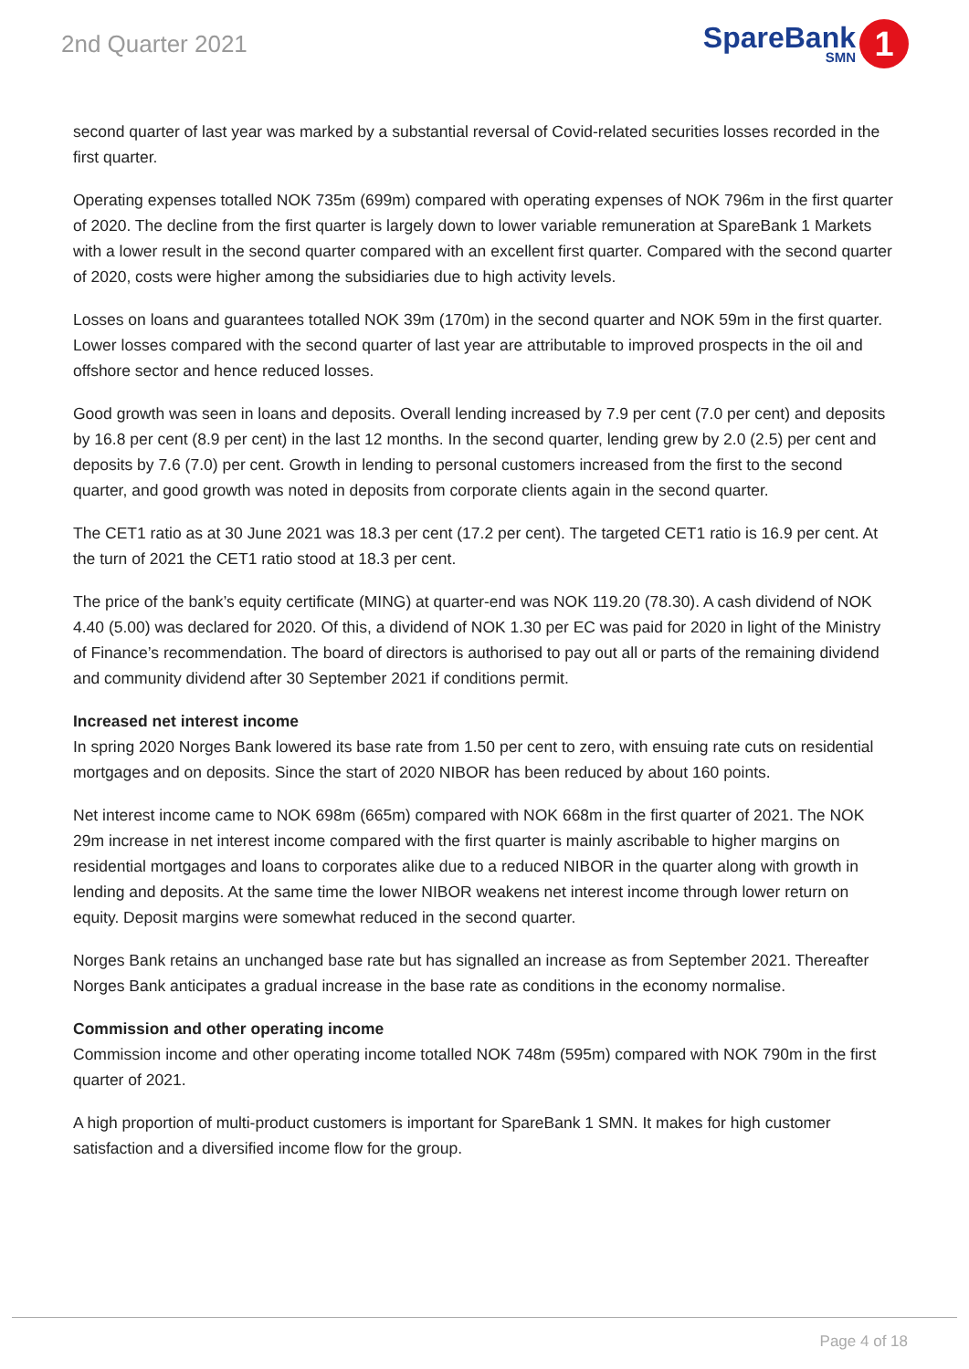2nd Quarter 2021
SpareBank
SMN
1
second quarter of last year was marked by a substantial reversal of Covid-related securities losses recorded in the first quarter.
Operating expenses totalled NOK 735m (699m) compared with operating expenses of NOK 796m in the first quarter of 2020. The decline from the first quarter is largely down to lower variable remuneration at SpareBank 1 Markets with a lower result in the second quarter compared with an excellent first quarter. Compared with the second quarter of 2020, costs were higher among the subsidiaries due to high activity levels.
Losses on loans and guarantees totalled NOK 39m (170m) in the second quarter and NOK 59m in the first quarter. Lower losses compared with the second quarter of last year are attributable to improved prospects in the oil and offshore sector and hence reduced losses.
Good growth was seen in loans and deposits. Overall lending increased by 7.9 per cent (7.0 per cent) and deposits by 16.8 per cent (8.9 per cent) in the last 12 months. In the second quarter, lending grew by 2.0 (2.5) per cent and deposits by 7.6 (7.0) per cent. Growth in lending to personal customers increased from the first to the second quarter, and good growth was noted in deposits from corporate clients again in the second quarter.
The CET1 ratio as at 30 June 2021 was 18.3 per cent (17.2 per cent). The targeted CET1 ratio is 16.9 per cent. At the turn of 2021 the CET1 ratio stood at 18.3 per cent.
The price of the bank’s equity certificate (MING) at quarter-end was NOK 119.20 (78.30). A cash dividend of NOK 4.40 (5.00) was declared for 2020. Of this, a dividend of NOK 1.30 per EC was paid for 2020 in light of the Ministry of Finance’s recommendation. The board of directors is authorised to pay out all or parts of the remaining dividend and community dividend after 30 September 2021 if conditions permit.
Increased net interest income
In spring 2020 Norges Bank lowered its base rate from 1.50 per cent to zero, with ensuing rate cuts on residential mortgages and on deposits. Since the start of 2020 NIBOR has been reduced by about 160 points.
Net interest income came to NOK 698m (665m) compared with NOK 668m in the first quarter of 2021. The NOK 29m increase in net interest income compared with the first quarter is mainly ascribable to higher margins on residential mortgages and loans to corporates alike due to a reduced NIBOR in the quarter along with growth in lending and deposits. At the same time the lower NIBOR weakens net interest income through lower return on equity. Deposit margins were somewhat reduced in the second quarter.
Norges Bank retains an unchanged base rate but has signalled an increase as from September 2021. Thereafter Norges Bank anticipates a gradual increase in the base rate as conditions in the economy normalise.
Commission and other operating income
Commission income and other operating income totalled NOK 748m (595m) compared with NOK 790m in the first quarter of 2021.
A high proportion of multi-product customers is important for SpareBank 1 SMN. It makes for high customer satisfaction and a diversified income flow for the group.
Page 4 of 18